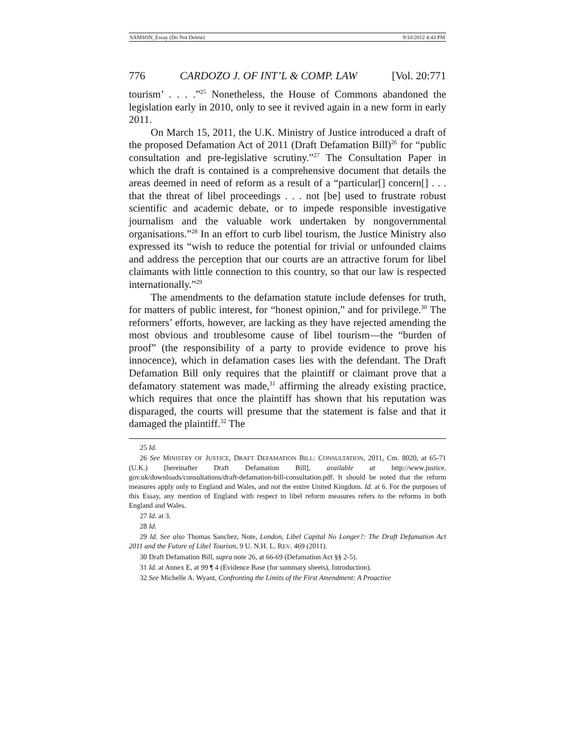SAMSON_Essay (Do Not Delete) 9/10/2012 4:43 PM
776 CARDOZO J. OF INT’L & COMP. LAW [Vol. 20:771
tourism’ . . . .”<sup>25</sup> Nonetheless, the House of Commons abandoned the legislation early in 2010, only to see it revived again in a new form in early 2011.
On March 15, 2011, the U.K. Ministry of Justice introduced a draft of the proposed Defamation Act of 2011 (Draft Defamation Bill)<sup>26</sup> for “public consultation and pre-legislative scrutiny.”<sup>27</sup> The Consultation Paper in which the draft is contained is a comprehensive document that details the areas deemed in need of reform as a result of a “particular[] concern[] . . . that the threat of libel proceedings . . . not [be] used to frustrate robust scientific and academic debate, or to impede responsible investigative journalism and the valuable work undertaken by nongovernmental organisations.”<sup>28</sup> In an effort to curb libel tourism, the Justice Ministry also expressed its “wish to reduce the potential for trivial or unfounded claims and address the perception that our courts are an attractive forum for libel claimants with little connection to this country, so that our law is respected internationally.”<sup>29</sup>
The amendments to the defamation statute include defenses for truth, for matters of public interest, for “honest opinion,” and for privilege.<sup>30</sup> The reformers’ efforts, however, are lacking as they have rejected amending the most obvious and troublesome cause of libel tourism—the “burden of proof” (the responsibility of a party to provide evidence to prove his innocence), which in defamation cases lies with the defendant. The Draft Defamation Bill only requires that the plaintiff or claimant prove that a defamatory statement was made,<sup>31</sup> affirming the already existing practice, which requires that once the plaintiff has shown that his reputation was disparaged, the courts will presume that the statement is false and that it damaged the plaintiff.<sup>32</sup> The
25 Id.
26 See MINISTRY OF JUSTICE, DRAFT DEFAMATION BILL: CONSULTATION, 2011, Cm. 8020, at 65-71 (U.K.) [hereinafter Draft Defamation Bill], available at http://www.justice. gov.uk/downloads/consultations/draft-defamation-bill-consultation.pdf. It should be noted that the reform measures apply only to England and Wales, and not the entire United Kingdom. Id. at 6. For the purposes of this Essay, any mention of England with respect to libel reform measures refers to the reforms in both England and Wales.
27 Id. at 3.
28 Id.
29 Id. See also Thomas Sanchez, Note, London, Libel Capital No Longer?: The Draft Defamation Act 2011 and the Future of Libel Tourism, 9 U. N.H. L. REV. 469 (2011).
30 Draft Defamation Bill, supra note 26, at 66-69 (Defamation Act §§ 2-5).
31 Id. at Annex E, at 99 ¶ 4 (Evidence Base (for summary sheets), Introduction).
32 See Michelle A. Wyant, Confronting the Limits of the First Amendment: A Proactive